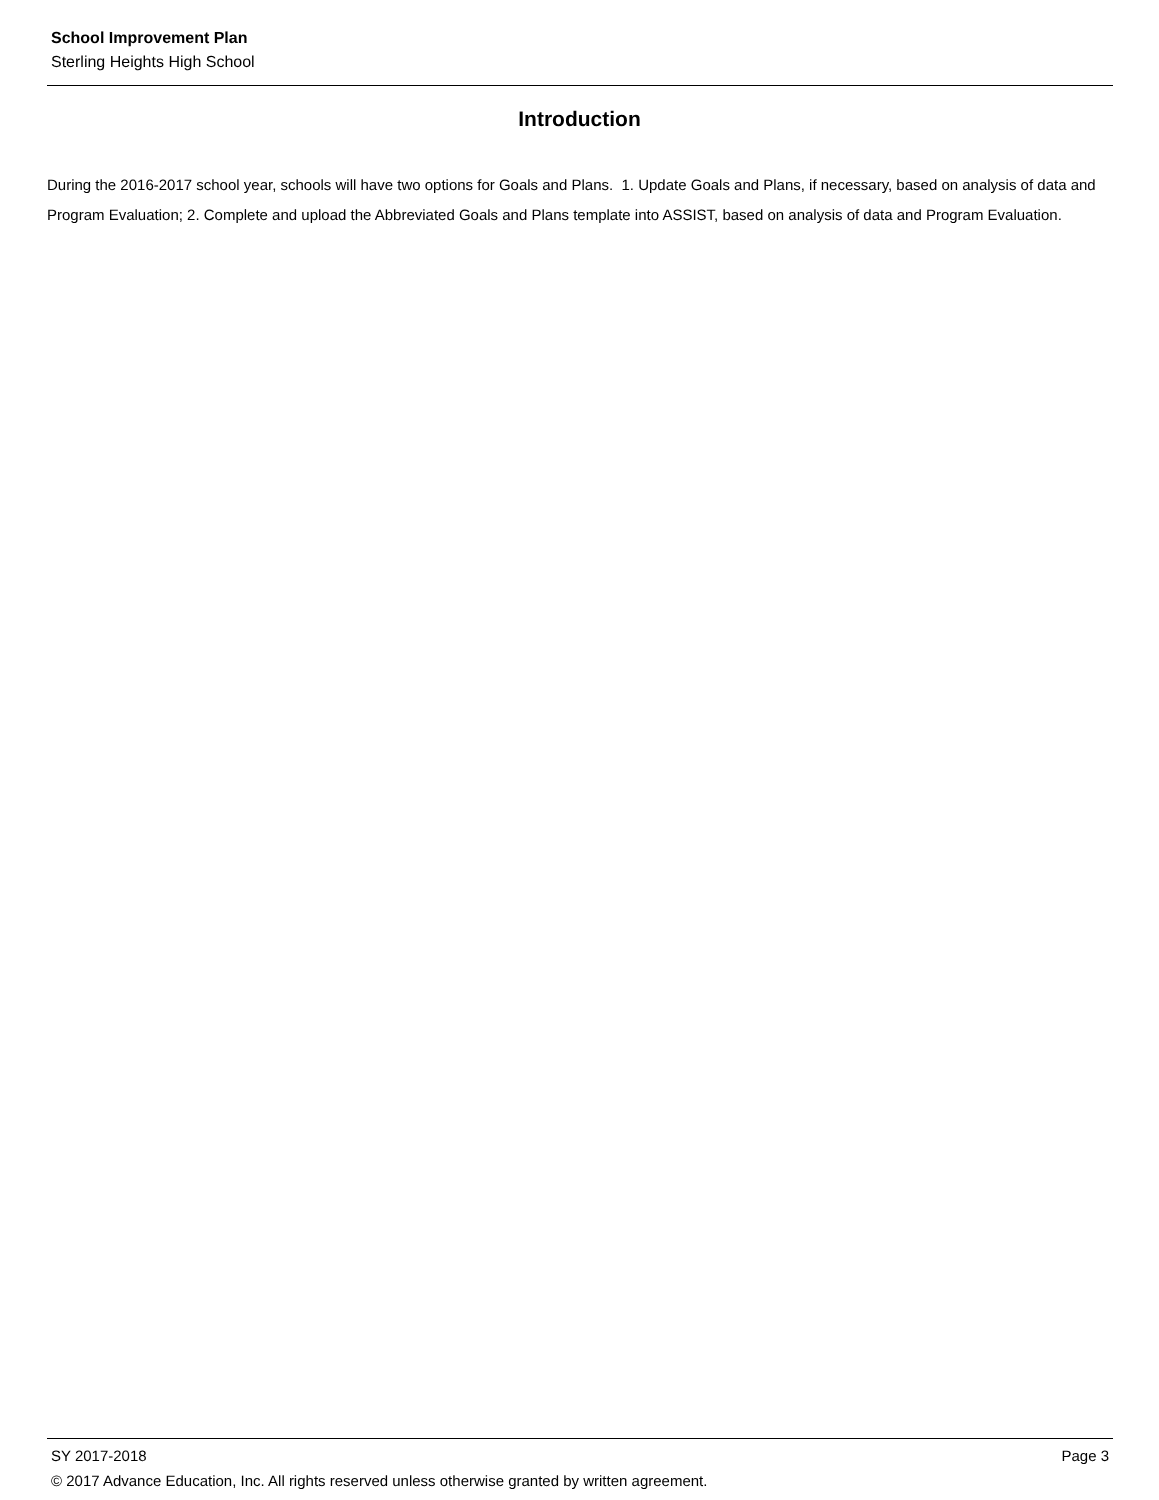School Improvement Plan
Sterling Heights High School
Introduction
During the 2016-2017 school year, schools will have two options for Goals and Plans. 1. Update Goals and Plans, if necessary, based on analysis of data and Program Evaluation; 2. Complete and upload the Abbreviated Goals and Plans template into ASSIST, based on analysis of data and Program Evaluation.
SY 2017-2018 Page 3
© 2017 Advance Education, Inc. All rights reserved unless otherwise granted by written agreement.